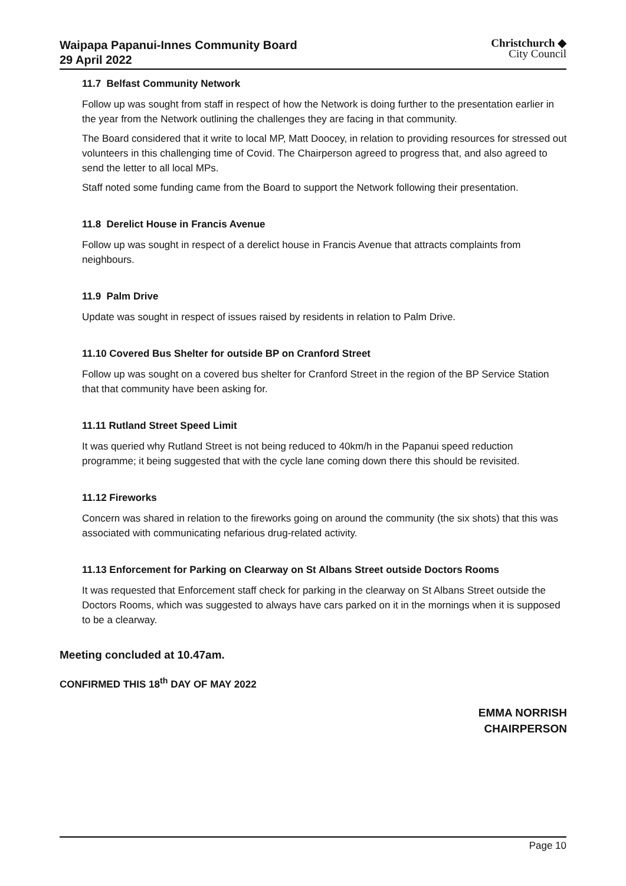Waipapa Papanui-Innes Community Board
29 April 2022
Christchurch ◆
City Council
11.7 Belfast Community Network
Follow up was sought from staff in respect of how the Network is doing further to the presentation earlier in the year from the Network outlining the challenges they are facing in that community.
The Board considered that it write to local MP, Matt Doocey, in relation to providing resources for stressed out volunteers in this challenging time of Covid. The Chairperson agreed to progress that, and also agreed to send the letter to all local MPs.
Staff noted some funding came from the Board to support the Network following their presentation.
11.8 Derelict House in Francis Avenue
Follow up was sought in respect of a derelict house in Francis Avenue that attracts complaints from neighbours.
11.9 Palm Drive
Update was sought in respect of issues raised by residents in relation to Palm Drive.
11.10 Covered Bus Shelter for outside BP on Cranford Street
Follow up was sought on a covered bus shelter for Cranford Street in the region of the BP Service Station that that community have been asking for.
11.11 Rutland Street Speed Limit
It was queried why Rutland Street is not being reduced to 40km/h in the Papanui speed reduction programme; it being suggested that with the cycle lane coming down there this should be revisited.
11.12 Fireworks
Concern was shared in relation to the fireworks going on around the community (the six shots) that this was associated with communicating nefarious drug-related activity.
11.13 Enforcement for Parking on Clearway on St Albans Street outside Doctors Rooms
It was requested that Enforcement staff check for parking in the clearway on St Albans Street outside the Doctors Rooms, which was suggested to always have cars parked on it in the mornings when it is supposed to be a clearway.
Meeting concluded at 10.47am.
CONFIRMED THIS 18<sup>th</sup> DAY OF MAY 2022
EMMA NORRISH
CHAIRPERSON
Page 10